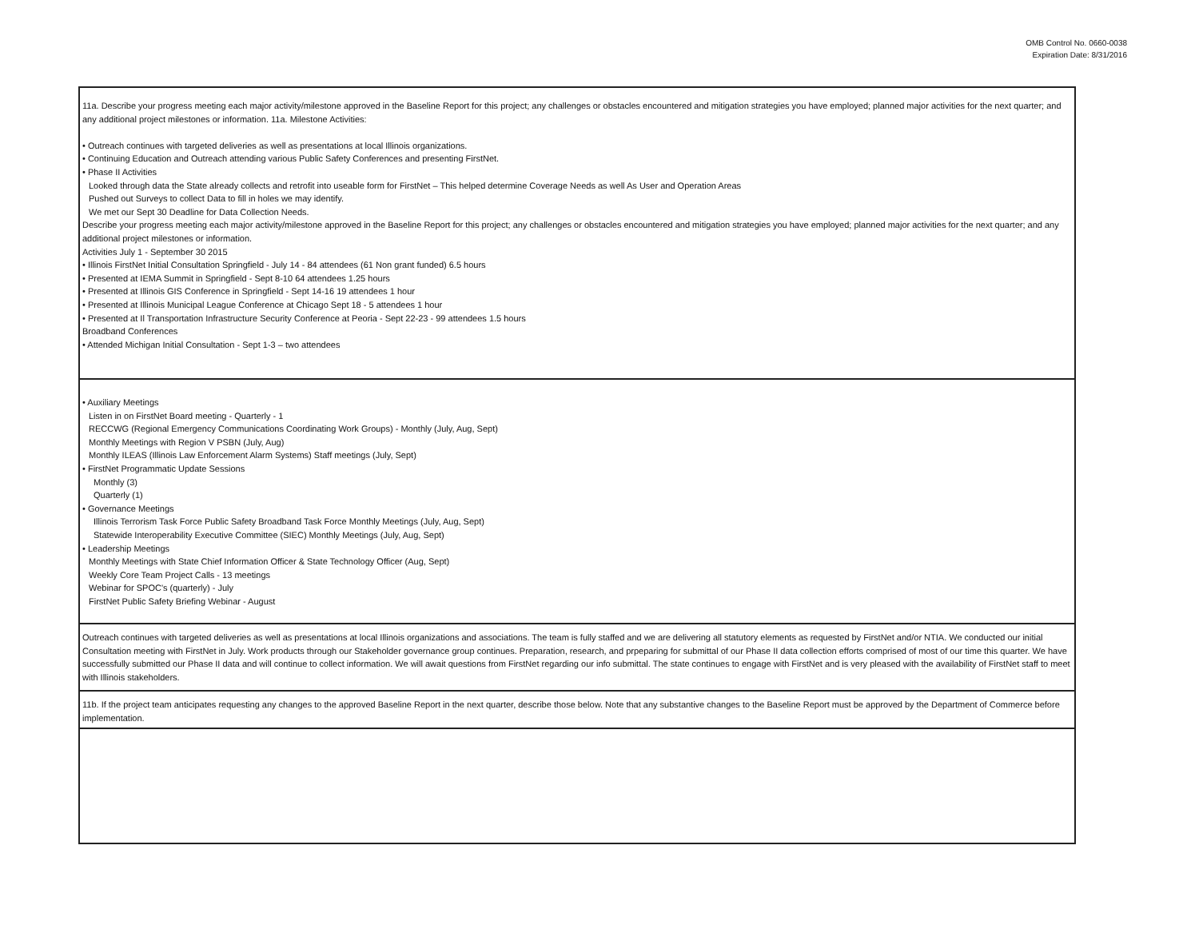OMB Control No. 0660-0038
Expiration Date: 8/31/2016
| 11a. Describe your progress meeting each major activity/milestone approved in the Baseline Report for this project; any challenges or obstacles encountered and mitigation strategies you have employed; planned major activities for the next quarter; and any additional project milestones or information. 11a. Milestone Activities: • Outreach continues with targeted deliveries as well as presentations at local Illinois organizations. • Continuing Education and Outreach attending various Public Safety Conferences and presenting FirstNet. • Phase II Activities Looked through data the State already collects and retrofit into useable form for FirstNet – This helped determine Coverage Needs as well As User and Operation Areas Pushed out Surveys to collect Data to fill in holes we may identify. We met our Sept 30 Deadline for Data Collection Needs. Describe your progress meeting each major activity/milestone approved in the Baseline Report for this project; any challenges or obstacles encountered and mitigation strategies you have employed; planned major activities for the next quarter; and any additional project milestones or information. Activities July 1 - September 30 2015 • Illinois FirstNet Initial Consultation Springfield - July 14 - 84 attendees (61 Non grant funded) 6.5 hours • Presented at IEMA Summit in Springfield - Sept 8-10 64 attendees 1.25 hours • Presented at Illinois GIS Conference in Springfield - Sept 14-16 19 attendees 1 hour • Presented at Illinois Municipal League Conference at Chicago Sept 18 - 5 attendees 1 hour • Presented at Il Transportation Infrastructure Security Conference at Peoria - Sept 22-23 - 99 attendees 1.5 hours Broadband Conferences • Attended Michigan Initial Consultation - Sept 1-3 – two attendees |
| • Auxiliary Meetings Listen in on FirstNet Board meeting - Quarterly - 1 RECCWG (Regional Emergency Communications Coordinating Work Groups) - Monthly (July, Aug, Sept) Monthly Meetings with Region V PSBN (July, Aug) Monthly ILEAS (Illinois Law Enforcement Alarm Systems) Staff meetings (July, Sept) • FirstNet Programmatic Update Sessions Monthly (3) Quarterly (1) • Governance Meetings Illinois Terrorism Task Force Public Safety Broadband Task Force Monthly Meetings (July, Aug, Sept) Statewide Interoperability Executive Committee (SIEC) Monthly Meetings (July, Aug, Sept) • Leadership Meetings Monthly Meetings with State Chief Information Officer & State Technology Officer (Aug, Sept) Weekly Core Team Project Calls - 13 meetings Webinar for SPOC's (quarterly) - July FirstNet Public Safety Briefing Webinar - August |
| Outreach continues with targeted deliveries as well as presentations at local Illinois organizations and associations. The team is fully staffed and we are delivering all statutory elements as requested by FirstNet and/or NTIA. We conducted our initial Consultation meeting with FirstNet in July. Work products through our Stakeholder governance group continues. Preparation, research, and prpeparing for submittal of our Phase II data collection efforts comprised of most of our time this quarter. We have successfully submitted our Phase II data and will continue to collect information. We will await questions from FirstNet regarding our info submittal. The state continues to engage with FirstNet and is very pleased with the availability of FirstNet staff to meet with Illinois stakeholders. |
| 11b. If the project team anticipates requesting any changes to the approved Baseline Report in the next quarter, describe those below. Note that any substantive changes to the Baseline Report must be approved by the Department of Commerce before implementation. |